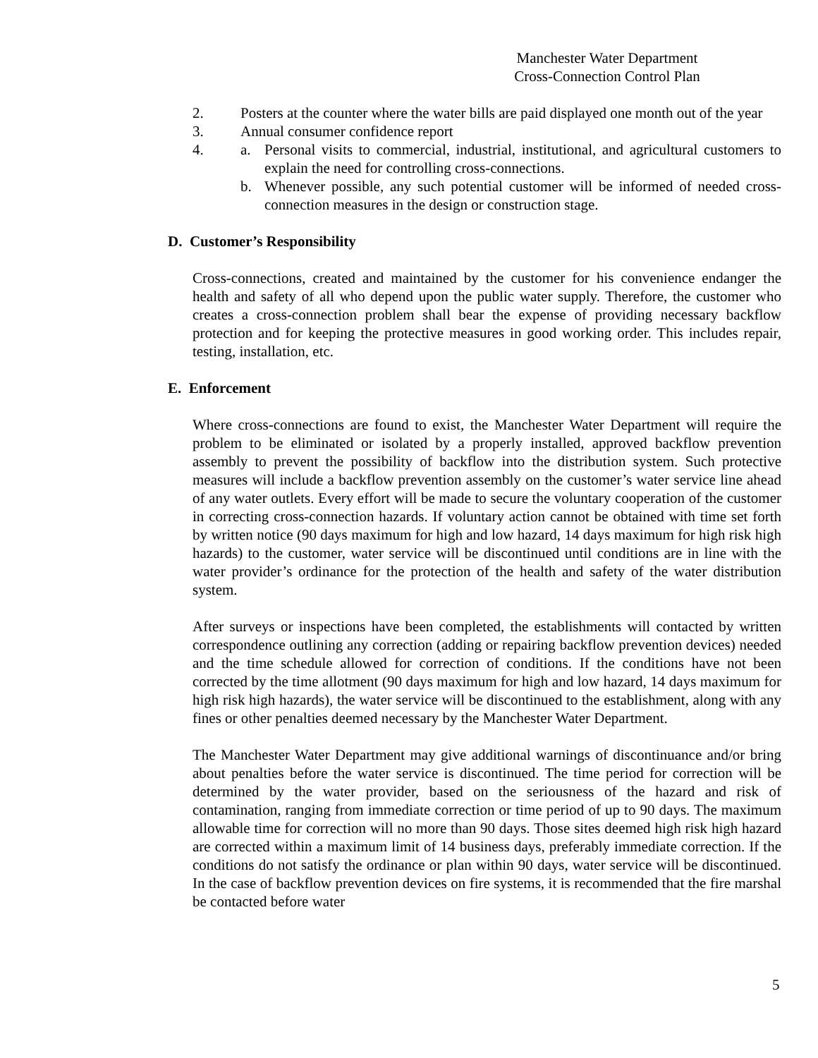Manchester Water Department
Cross-Connection Control Plan
2. Posters at the counter where the water bills are paid displayed one month out of the year
3. Annual consumer confidence report
4. a. Personal visits to commercial, industrial, institutional, and agricultural customers to explain the need for controlling cross-connections.
b. Whenever possible, any such potential customer will be informed of needed cross-connection measures in the design or construction stage.
D. Customer’s Responsibility
Cross-connections, created and maintained by the customer for his convenience endanger the health and safety of all who depend upon the public water supply. Therefore, the customer who creates a cross-connection problem shall bear the expense of providing necessary backflow protection and for keeping the protective measures in good working order. This includes repair, testing, installation, etc.
E. Enforcement
Where cross-connections are found to exist, the Manchester Water Department will require the problem to be eliminated or isolated by a properly installed, approved backflow prevention assembly to prevent the possibility of backflow into the distribution system. Such protective measures will include a backflow prevention assembly on the customer’s water service line ahead of any water outlets. Every effort will be made to secure the voluntary cooperation of the customer in correcting cross-connection hazards. If voluntary action cannot be obtained with time set forth by written notice (90 days maximum for high and low hazard, 14 days maximum for high risk high hazards) to the customer, water service will be discontinued until conditions are in line with the water provider’s ordinance for the protection of the health and safety of the water distribution system.
After surveys or inspections have been completed, the establishments will contacted by written correspondence outlining any correction (adding or repairing backflow prevention devices) needed and the time schedule allowed for correction of conditions. If the conditions have not been corrected by the time allotment (90 days maximum for high and low hazard, 14 days maximum for high risk high hazards), the water service will be discontinued to the establishment, along with any fines or other penalties deemed necessary by the Manchester Water Department.
The Manchester Water Department may give additional warnings of discontinuance and/or bring about penalties before the water service is discontinued. The time period for correction will be determined by the water provider, based on the seriousness of the hazard and risk of contamination, ranging from immediate correction or time period of up to 90 days. The maximum allowable time for correction will no more than 90 days. Those sites deemed high risk high hazard are corrected within a maximum limit of 14 business days, preferably immediate correction. If the conditions do not satisfy the ordinance or plan within 90 days, water service will be discontinued. In the case of backflow prevention devices on fire systems, it is recommended that the fire marshal be contacted before water
5